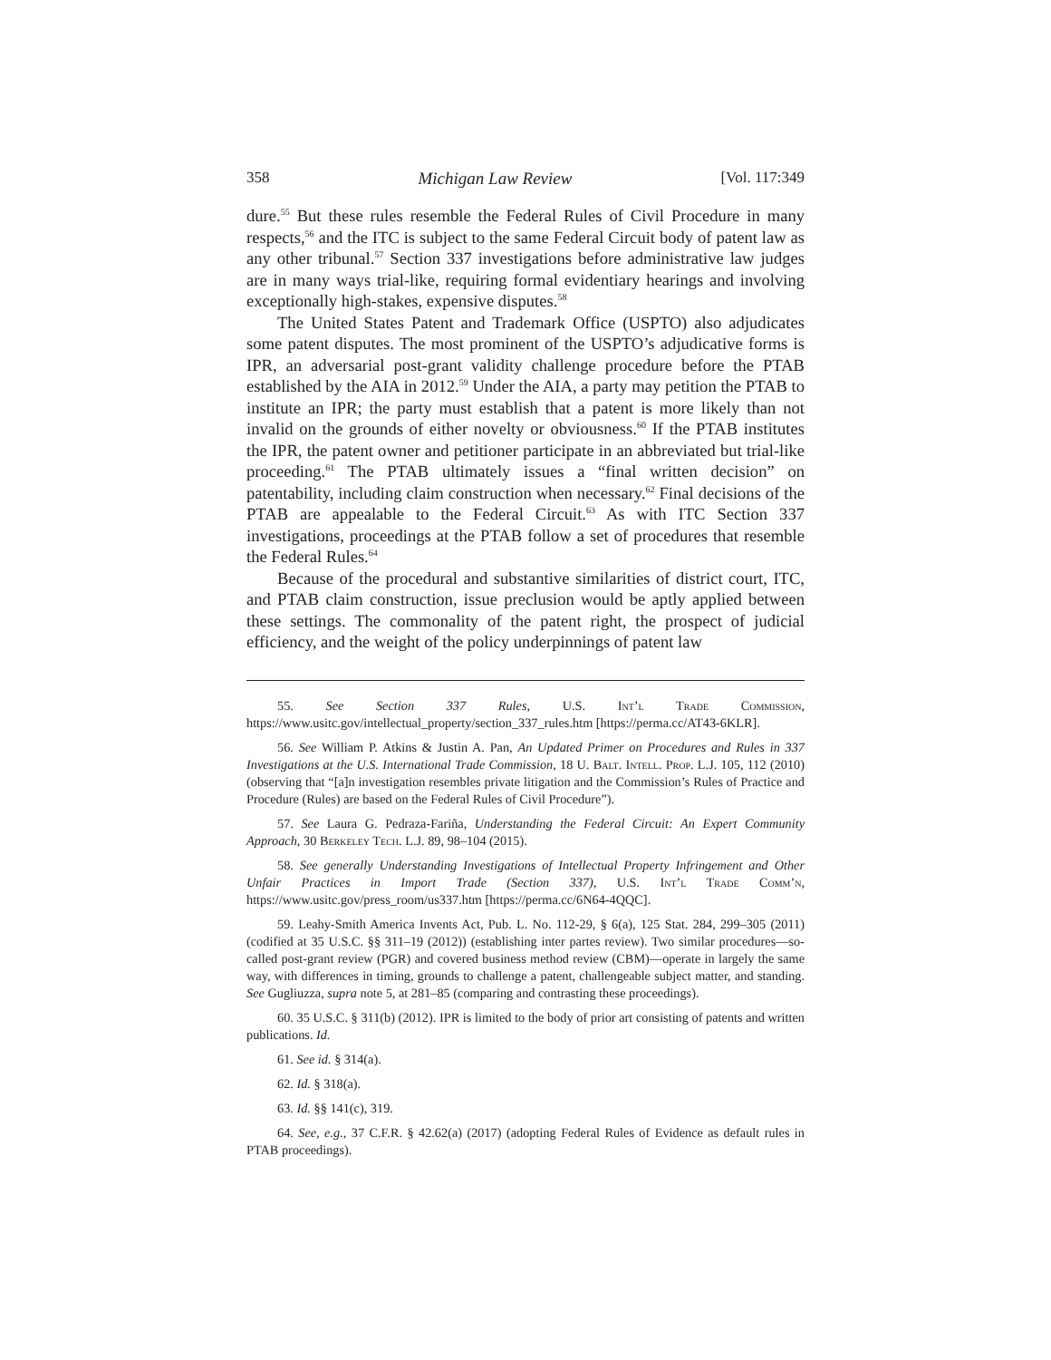358 Michigan Law Review [Vol. 117:349
dure.<sup>55</sup> But these rules resemble the Federal Rules of Civil Procedure in many respects,<sup>56</sup> and the ITC is subject to the same Federal Circuit body of patent law as any other tribunal.<sup>57</sup> Section 337 investigations before administrative law judges are in many ways trial-like, requiring formal evidentiary hearings and involving exceptionally high-stakes, expensive disputes.<sup>58</sup>
The United States Patent and Trademark Office (USPTO) also adjudicates some patent disputes. The most prominent of the USPTO’s adjudicative forms is IPR, an adversarial post-grant validity challenge procedure before the PTAB established by the AIA in 2012.<sup>59</sup> Under the AIA, a party may petition the PTAB to institute an IPR; the party must establish that a patent is more likely than not invalid on the grounds of either novelty or obviousness.<sup>60</sup> If the PTAB institutes the IPR, the patent owner and petitioner participate in an abbreviated but trial-like proceeding.<sup>61</sup> The PTAB ultimately issues a “final written decision” on patentability, including claim construction when necessary.<sup>62</sup> Final decisions of the PTAB are appealable to the Federal Circuit.<sup>63</sup> As with ITC Section 337 investigations, proceedings at the PTAB follow a set of procedures that resemble the Federal Rules.<sup>64</sup>
Because of the procedural and substantive similarities of district court, ITC, and PTAB claim construction, issue preclusion would be aptly applied between these settings. The commonality of the patent right, the prospect of judicial efficiency, and the weight of the policy underpinnings of patent law
55. See Section 337 Rules, U.S. Int’l Trade Commission, https://www.usitc.gov/intellectual_property/section_337_rules.htm [https://perma.cc/AT43-6KLR].
56. See William P. Atkins & Justin A. Pan, An Updated Primer on Procedures and Rules in 337 Investigations at the U.S. International Trade Commission, 18 U. Balt. Intell. Prop. L.J. 105, 112 (2010) (observing that “[a]n investigation resembles private litigation and the Commission’s Rules of Practice and Procedure (Rules) are based on the Federal Rules of Civil Procedure”).
57. See Laura G. Pedraza-Fariña, Understanding the Federal Circuit: An Expert Community Approach, 30 Berkeley Tech. L.J. 89, 98–104 (2015).
58. See generally Understanding Investigations of Intellectual Property Infringement and Other Unfair Practices in Import Trade (Section 337), U.S. Int’l Trade Comm’n, https://www.usitc.gov/press_room/us337.htm [https://perma.cc/6N64-4QQC].
59. Leahy-Smith America Invents Act, Pub. L. No. 112-29, § 6(a), 125 Stat. 284, 299–305 (2011) (codified at 35 U.S.C. §§ 311–19 (2012)) (establishing inter partes review). Two similar procedures—so-called post-grant review (PGR) and covered business method review (CBM)—operate in largely the same way, with differences in timing, grounds to challenge a patent, challengeable subject matter, and standing. See Gugliuzza, supra note 5, at 281–85 (comparing and contrasting these proceedings).
60. 35 U.S.C. § 311(b) (2012). IPR is limited to the body of prior art consisting of patents and written publications. Id.
61. See id. § 314(a).
62. Id. § 318(a).
63. Id. §§ 141(c), 319.
64. See, e.g., 37 C.F.R. § 42.62(a) (2017) (adopting Federal Rules of Evidence as default rules in PTAB proceedings).